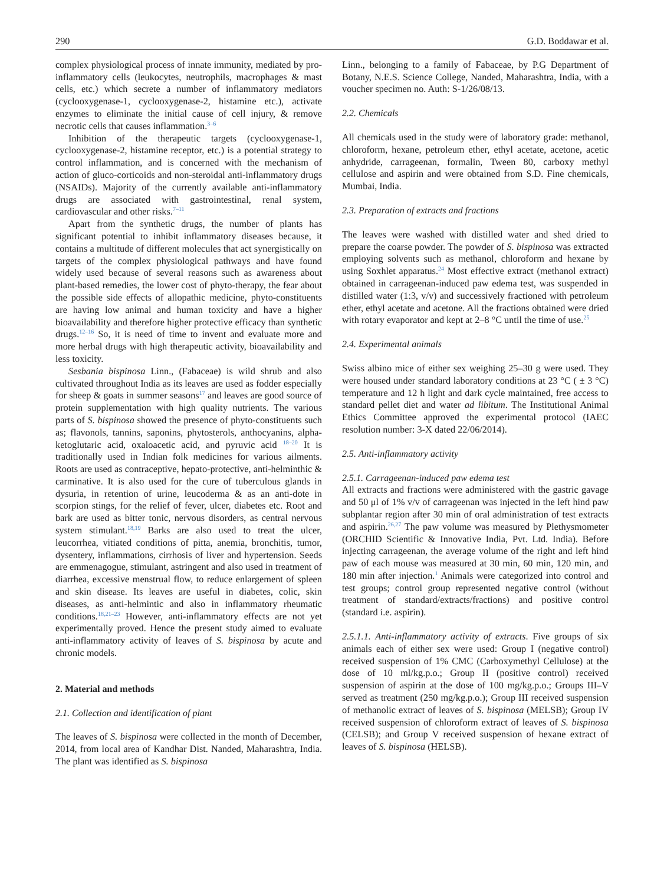290 G.D. Boddawar et al.
complex physiological process of innate immunity, mediated by pro-inflammatory cells (leukocytes, neutrophils, macrophages & mast cells, etc.) which secrete a number of inflammatory mediators (cyclooxygenase-1, cyclooxygenase-2, histamine etc.), activate enzymes to eliminate the initial cause of cell injury, & remove necrotic cells that causes inflammation.<sup>3–6</sup>
Inhibition of the therapeutic targets (cyclooxygenase-1, cyclooxygenase-2, histamine receptor, etc.) is a potential strategy to control inflammation, and is concerned with the mechanism of action of gluco-corticoids and non-steroidal anti-inflammatory drugs (NSAIDs). Majority of the currently available anti-inflammatory drugs are associated with gastrointestinal, renal system, cardiovascular and other risks.<sup>7–11</sup>
Apart from the synthetic drugs, the number of plants has significant potential to inhibit inflammatory diseases because, it contains a multitude of different molecules that act synergistically on targets of the complex physiological pathways and have found widely used because of several reasons such as awareness about plant-based remedies, the lower cost of phyto-therapy, the fear about the possible side effects of allopathic medicine, phyto-constituents are having low animal and human toxicity and have a higher bioavailability and therefore higher protective efficacy than synthetic drugs.<sup>12–16</sup> So, it is need of time to invent and evaluate more and more herbal drugs with high therapeutic activity, bioavailability and less toxicity.
Sesbania bispinosa Linn., (Fabaceae) is wild shrub and also cultivated throughout India as its leaves are used as fodder especially for sheep & goats in summer seasons<sup>17</sup> and leaves are good source of protein supplementation with high quality nutrients. The various parts of S. bispinosa showed the presence of phyto-constituents such as; flavonols, tannins, saponins, phytosterols, anthocyanins, alpha-ketoglutaric acid, oxaloacetic acid, and pyruvic acid <sup>18–20</sup> It is traditionally used in Indian folk medicines for various ailments. Roots are used as contraceptive, hepato-protective, anti-helminthic & carminative. It is also used for the cure of tuberculous glands in dysuria, in retention of urine, leucoderma & as an anti-dote in scorpion stings, for the relief of fever, ulcer, diabetes etc. Root and bark are used as bitter tonic, nervous disorders, as central nervous system stimulant.<sup>18,19</sup> Barks are also used to treat the ulcer, leucorrhea, vitiated conditions of pitta, anemia, bronchitis, tumor, dysentery, inflammations, cirrhosis of liver and hypertension. Seeds are emmenagogue, stimulant, astringent and also used in treatment of diarrhea, excessive menstrual flow, to reduce enlargement of spleen and skin disease. Its leaves are useful in diabetes, colic, skin diseases, as anti-helmintic and also in inflammatory rheumatic conditions.<sup>18,21–23</sup> However, anti-inflammatory effects are not yet experimentally proved. Hence the present study aimed to evaluate anti-inflammatory activity of leaves of S. bispinosa by acute and chronic models.
2. Material and methods
2.1. Collection and identification of plant
The leaves of S. bispinosa were collected in the month of December, 2014, from local area of Kandhar Dist. Nanded, Maharashtra, India. The plant was identified as S. bispinosa
Linn., belonging to a family of Fabaceae, by P.G Department of Botany, N.E.S. Science College, Nanded, Maharashtra, India, with a voucher specimen no. Auth: S-1/26/08/13.
2.2. Chemicals
All chemicals used in the study were of laboratory grade: methanol, chloroform, hexane, petroleum ether, ethyl acetate, acetone, acetic anhydride, carrageenan, formalin, Tween 80, carboxy methyl cellulose and aspirin and were obtained from S.D. Fine chemicals, Mumbai, India.
2.3. Preparation of extracts and fractions
The leaves were washed with distilled water and shed dried to prepare the coarse powder. The powder of S. bispinosa was extracted employing solvents such as methanol, chloroform and hexane by using Soxhlet apparatus.<sup>24</sup> Most effective extract (methanol extract) obtained in carrageenan-induced paw edema test, was suspended in distilled water (1:3, v/v) and successively fractioned with petroleum ether, ethyl acetate and acetone. All the fractions obtained were dried with rotary evaporator and kept at 2–8 °C until the time of use.<sup>25</sup>
2.4. Experimental animals
Swiss albino mice of either sex weighing 25–30 g were used. They were housed under standard laboratory conditions at 23 °C ( ± 3 °C) temperature and 12 h light and dark cycle maintained, free access to standard pellet diet and water ad libitum. The Institutional Animal Ethics Committee approved the experimental protocol (IAEC resolution number: 3-X dated 22/06/2014).
2.5. Anti-inflammatory activity
2.5.1. Carrageenan-induced paw edema test
All extracts and fractions were administered with the gastric gavage and 50 μl of 1% v/v of carrageenan was injected in the left hind paw subplantar region after 30 min of oral administration of test extracts and aspirin.<sup>26,27</sup> The paw volume was measured by Plethysmometer (ORCHID Scientific & Innovative India, Pvt. Ltd. India). Before injecting carrageenan, the average volume of the right and left hind paw of each mouse was measured at 30 min, 60 min, 120 min, and 180 min after injection.<sup>1</sup> Animals were categorized into control and test groups; control group represented negative control (without treatment of standard/extracts/fractions) and positive control (standard i.e. aspirin).
2.5.1.1. Anti-inflammatory activity of extracts. Five groups of six animals each of either sex were used: Group I (negative control) received suspension of 1% CMC (Carboxymethyl Cellulose) at the dose of 10 ml/kg.p.o.; Group II (positive control) received suspension of aspirin at the dose of 100 mg/kg.p.o.; Groups III–V served as treatment (250 mg/kg.p.o.); Group III received suspension of methanolic extract of leaves of S. bispinosa (MELSB); Group IV received suspension of chloroform extract of leaves of S. bispinosa (CELSB); and Group V received suspension of hexane extract of leaves of S. bispinosa (HELSB).